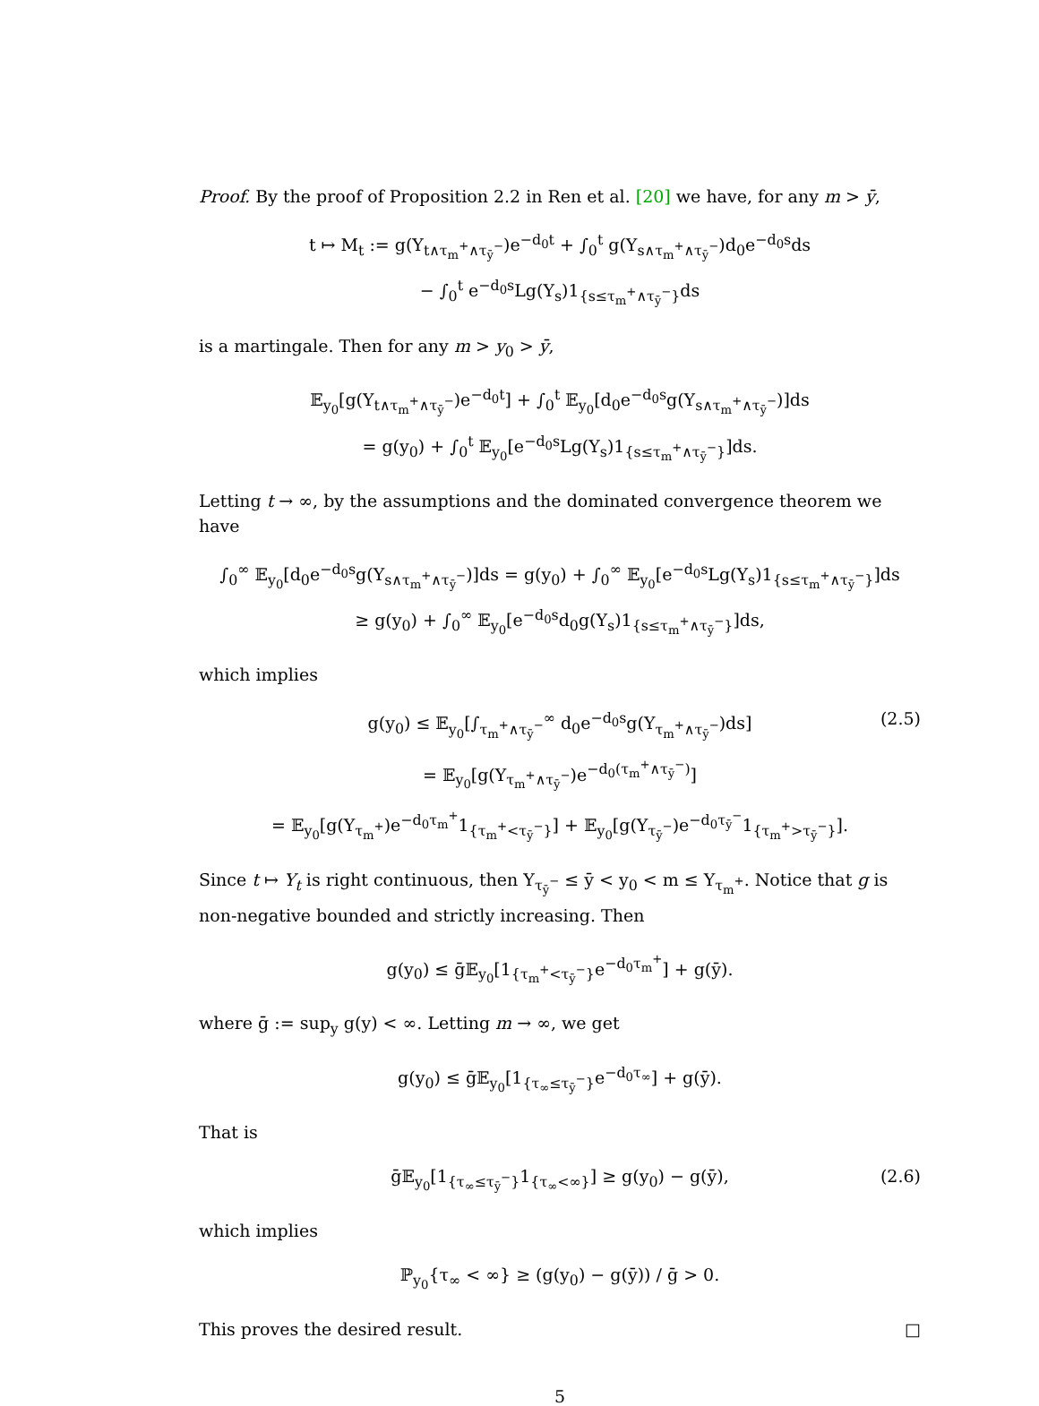Proof. By the proof of Proposition 2.2 in Ren et al. [20] we have, for any m > ȳ,
t ↦ M<sub>t</sub> := g(Y<sub>t∧τ<sub>m</sub><sup>+</sup>∧τ<sub>ȳ</sub><sup>−</sup></sub>)e<sup>−d<sub>0</sub>t</sup> + ∫<sub>0</sub><sup>t</sup> g(Y<sub>s∧τ<sub>m</sub><sup>+</sup>∧τ<sub>ȳ</sub><sup>−</sup></sub>)d<sub>0</sub>e<sup>−d<sub>0</sub>s</sup>ds
− ∫<sub>0</sub><sup>t</sup> e<sup>−d<sub>0</sub>s</sup>Lg(Y<sub>s</sub>)1<sub>{s≤τ<sub>m</sub><sup>+</sup>∧τ<sub>ȳ</sub><sup>−</sup>}</sub>ds
is a martingale. Then for any m > y<sub>0</sub> > ȳ,
𝔼<sub>y<sub>0</sub></sub>[g(Y<sub>t∧τ<sub>m</sub><sup>+</sup>∧τ<sub>ȳ</sub><sup>−</sup></sub>)e<sup>−d<sub>0</sub>t</sup>] + ∫<sub>0</sub><sup>t</sup> 𝔼<sub>y<sub>0</sub></sub>[d<sub>0</sub>e<sup>−d<sub>0</sub>s</sup>g(Y<sub>s∧τ<sub>m</sub><sup>+</sup>∧τ<sub>ȳ</sub><sup>−</sup></sub>)]ds
= g(y<sub>0</sub>) + ∫<sub>0</sub><sup>t</sup> 𝔼<sub>y<sub>0</sub></sub>[e<sup>−d<sub>0</sub>s</sup>Lg(Y<sub>s</sub>)1<sub>{s≤τ<sub>m</sub><sup>+</sup>∧τ<sub>ȳ</sub><sup>−</sup>}</sub>]ds.
Letting t → ∞, by the assumptions and the dominated convergence theorem we have
∫<sub>0</sub><sup>∞</sup> 𝔼<sub>y<sub>0</sub></sub>[d<sub>0</sub>e<sup>−d<sub>0</sub>s</sup>g(Y<sub>s∧τ<sub>m</sub><sup>+</sup>∧τ<sub>ȳ</sub><sup>−</sup></sub>)]ds = g(y<sub>0</sub>) + ∫<sub>0</sub><sup>∞</sup> 𝔼<sub>y<sub>0</sub></sub>[e<sup>−d<sub>0</sub>s</sup>Lg(Y<sub>s</sub>)1<sub>{s≤τ<sub>m</sub><sup>+</sup>∧τ<sub>ȳ</sub><sup>−</sup>}</sub>]ds
≥ g(y<sub>0</sub>) + ∫<sub>0</sub><sup>∞</sup> 𝔼<sub>y<sub>0</sub></sub>[e<sup>−d<sub>0</sub>s</sup>d<sub>0</sub>g(Y<sub>s</sub>)1<sub>{s≤τ<sub>m</sub><sup>+</sup>∧τ<sub>ȳ</sub><sup>−</sup>}</sub>]ds,
which implies
g(y<sub>0</sub>) ≤ 𝔼<sub>y<sub>0</sub></sub>[∫<sub>τ<sub>m</sub><sup>+</sup>∧τ<sub>ȳ</sub><sup>−</sup></sub><sup>∞</sup> d<sub>0</sub>e<sup>−d<sub>0</sub>s</sup>g(Y<sub>τ<sub>m</sub><sup>+</sup>∧τ<sub>ȳ</sub><sup>−</sup></sub>)ds]
= 𝔼<sub>y<sub>0</sub></sub>[g(Y<sub>τ<sub>m</sub><sup>+</sup>∧τ<sub>ȳ</sub><sup>−</sup></sub>)e<sup>−d<sub>0</sub>(τ<sub>m</sub><sup>+</sup>∧τ<sub>ȳ</sub><sup>−</sup>)</sup>]
= 𝔼<sub>y<sub>0</sub></sub>[g(Y<sub>τ<sub>m</sub><sup>+</sup></sub>)e<sup>−d<sub>0</sub>τ<sub>m</sub><sup>+</sup></sup>1<sub>{τ<sub>m</sub><sup>+</sup><τ<sub>ȳ</sub><sup>−</sup>}</sub>] + 𝔼<sub>y<sub>0</sub></sub>[g(Y<sub>τ<sub>ȳ</sub><sup>−</sup></sub>)e<sup>−d<sub>0</sub>τ<sub>ȳ</sub><sup>−</sup></sup>1<sub>{τ<sub>m</sub><sup>+</sup>>τ<sub>ȳ</sub><sup>−</sup>}</sub>].
(2.5)
Since t ↦ Y<sub>t</sub> is right continuous, then Y<sub>τ<sub>ȳ</sub><sup>−</sup></sub> ≤ ȳ < y<sub>0</sub> < m ≤ Y<sub>τ<sub>m</sub><sup>+</sup></sub>. Notice that g is non-negative bounded and strictly increasing. Then
g(y<sub>0</sub>) ≤ ḡ𝔼<sub>y<sub>0</sub></sub>[1<sub>{τ<sub>m</sub><sup>+</sup><τ<sub>ȳ</sub><sup>−</sup>}</sub>e<sup>−d<sub>0</sub>τ<sub>m</sub><sup>+</sup></sup>] + g(ȳ).
where ḡ := sup<sub>y</sub> g(y) < ∞. Letting m → ∞, we get
g(y<sub>0</sub>) ≤ ḡ𝔼<sub>y<sub>0</sub></sub>[1<sub>{τ<sub>∞</sub>≤τ<sub>ȳ</sub><sup>−</sup>}</sub>e<sup>−d<sub>0</sub>τ<sub>∞</sub></sup>] + g(ȳ).
That is
ḡ𝔼<sub>y<sub>0</sub></sub>[1<sub>{τ<sub>∞</sub>≤τ<sub>ȳ</sub><sup>−</sup>}</sub>1<sub>{τ<sub>∞</sub><∞}</sub>] ≥ g(y<sub>0</sub>) − g(ȳ), (2.6)
which implies
ℙ<sub>y<sub>0</sub></sub>{τ<sub>∞</sub> < ∞} ≥ (g(y<sub>0</sub>) − g(ȳ)) / ḡ > 0.
This proves the desired result. □
5